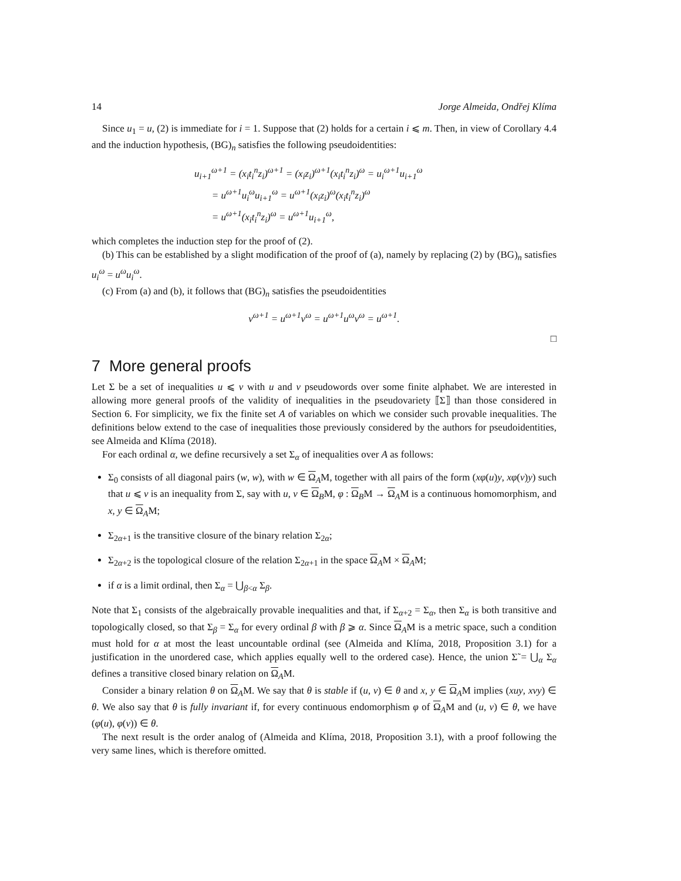14 Jorge Almeida, Ondřej Klíma
Since u<sub>1</sub> = u, (2) is immediate for i = 1. Suppose that (2) holds for a certain i ⩽ m. Then, in view of Corollary 4.4 and the induction hypothesis, (BG)<sub>n</sub> satisfies the following pseudoidentities:
u<sub>i+1</sub><sup>ω+1</sup> = (x<sub>i</sub>t<sub>i</sub><sup>n</sup>z<sub>i</sub>)<sup>ω+1</sup> = (x<sub>i</sub>z<sub>i</sub>)<sup>ω+1</sup>(x<sub>i</sub>t<sub>i</sub><sup>n</sup>z<sub>i</sub>)<sup>ω</sup> = u<sub>i</sub><sup>ω+1</sup>u<sub>i+1</sub><sup>ω</sup>
= u<sup>ω+1</sup>u<sub>i</sub><sup>ω</sup>u<sub>i+1</sub><sup>ω</sup> = u<sup>ω+1</sup>(x<sub>i</sub>z<sub>i</sub>)<sup>ω</sup>(x<sub>i</sub>t<sub>i</sub><sup>n</sup>z<sub>i</sub>)<sup>ω</sup>
= u<sup>ω+1</sup>(x<sub>i</sub>t<sub>i</sub><sup>n</sup>z<sub>i</sub>)<sup>ω</sup> = u<sup>ω+1</sup>u<sub>i+1</sub><sup>ω</sup>,
which completes the induction step for the proof of (2).
(b) This can be established by a slight modification of the proof of (a), namely by replacing (2) by (BG)<sub>n</sub> satisfies u<sub>i</sub><sup>ω</sup> = u<sup>ω</sup>u<sub>i</sub><sup>ω</sup>.
(c) From (a) and (b), it follows that (BG)<sub>n</sub> satisfies the pseudoidentities
v<sup>ω+1</sup> = u<sup>ω+1</sup>v<sup>ω</sup> = u<sup>ω+1</sup>u<sup>ω</sup>v<sup>ω</sup> = u<sup>ω+1</sup>.
□
7 More general proofs
Let Σ be a set of inequalities u ⩽ v with u and v pseudowords over some finite alphabet. We are interested in allowing more general proofs of the validity of inequalities in the pseudovariety ⟦Σ⟧ than those considered in Section 6. For simplicity, we fix the finite set A of variables on which we consider such provable inequalities. The definitions below extend to the case of inequalities those previously considered by the authors for pseudoidentities, see Almeida and Klíma (2018).
For each ordinal α, we define recursively a set Σ<sub>α</sub> of inequalities over A as follows:
Σ<sub>0</sub> consists of all diagonal pairs (w, w), with w ∈ Ω<sub>A</sub>M, together with all pairs of the form (xφ(u)y, xφ(v)y) such that u ⩽ v is an inequality from Σ, say with u, v ∈ Ω<sub>B</sub>M, φ : Ω<sub>B</sub>M → Ω<sub>A</sub>M is a continuous homomorphism, and x, y ∈ Ω<sub>A</sub>M;
Σ<sub>2α+1</sub> is the transitive closure of the binary relation Σ<sub>2α</sub>;
Σ<sub>2α+2</sub> is the topological closure of the relation Σ<sub>2α+1</sub> in the space Ω<sub>A</sub>M × Ω<sub>A</sub>M;
if α is a limit ordinal, then Σ<sub>α</sub> = ⋃<sub>β<α</sub> Σ<sub>β</sub>.
Note that Σ<sub>1</sub> consists of the algebraically provable inequalities and that, if Σ<sub>α+2</sub> = Σ<sub>α</sub>, then Σ<sub>α</sub> is both transitive and topologically closed, so that Σ<sub>β</sub> = Σ<sub>α</sub> for every ordinal β with β ⩾ α. Since Ω<sub>A</sub>M is a metric space, such a condition must hold for α at most the least uncountable ordinal (see (Almeida and Klíma, 2018, Proposition 3.1) for a justification in the unordered case, which applies equally well to the ordered case). Hence, the union Σ̃ = ⋃<sub>α</sub> Σ<sub>α</sub> defines a transitive closed binary relation on Ω<sub>A</sub>M.
Consider a binary relation θ on Ω<sub>A</sub>M. We say that θ is stable if (u, v) ∈ θ and x, y ∈ Ω<sub>A</sub>M implies (xuy, xvy) ∈ θ. We also say that θ is fully invariant if, for every continuous endomorphism φ of Ω<sub>A</sub>M and (u, v) ∈ θ, we have (φ(u), φ(v)) ∈ θ.
The next result is the order analog of (Almeida and Klíma, 2018, Proposition 3.1), with a proof following the very same lines, which is therefore omitted.